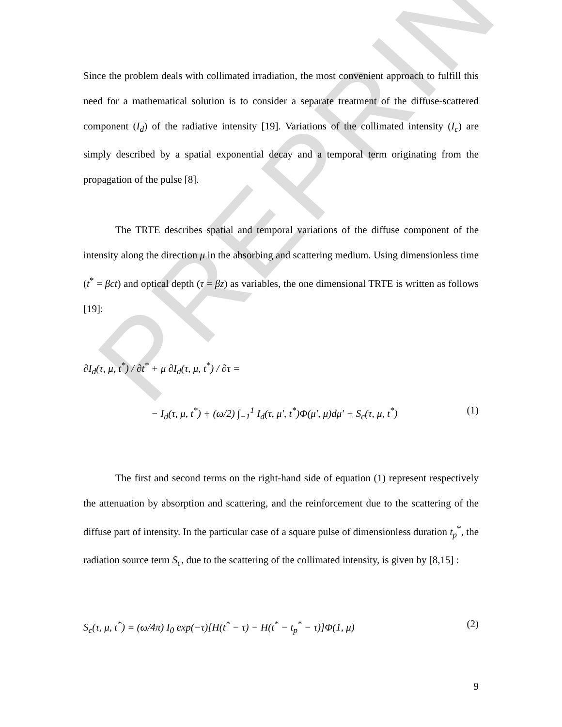PREPRINT
Since the problem deals with collimated irradiation, the most convenient approach to fulfill this need for a mathematical solution is to consider a separate treatment of the diffuse-scattered component (I<sub>d</sub>) of the radiative intensity [19]. Variations of the collimated intensity (I<sub>c</sub>) are simply described by a spatial exponential decay and a temporal term originating from the propagation of the pulse [8].
The TRTE describes spatial and temporal variations of the diffuse component of the intensity along the direction μ in the absorbing and scattering medium. Using dimensionless time (t<sup>*</sup> = βct) and optical depth (τ = βz) as variables, the one dimensional TRTE is written as follows [19]:
∂I<sub>d</sub>(τ, μ, t<sup>*</sup>) / ∂t<sup>*</sup> + μ ∂I<sub>d</sub>(τ, μ, t<sup>*</sup>) / ∂τ =
− I<sub>d</sub>(τ, μ, t<sup>*</sup>) + (ω/2) ∫<sub>−1</sub><sup>1</sup> I<sub>d</sub>(τ, μ′, t<sup>*</sup>)Φ(μ′, μ)dμ′ + S<sub>c</sub>(τ, μ, t<sup>*</sup>)
(1)
The first and second terms on the right-hand side of equation (1) represent respectively the attenuation by absorption and scattering, and the reinforcement due to the scattering of the diffuse part of intensity. In the particular case of a square pulse of dimensionless duration t<sub>p</sub><sup>*</sup>, the radiation source term S<sub>c</sub>, due to the scattering of the collimated intensity, is given by [8,15] :
S<sub>c</sub>(τ, μ, t<sup>*</sup>) = (ω/4π) I<sub>0</sub> exp(−τ)[H(t<sup>*</sup> − τ) − H(t<sup>*</sup> − t<sub>p</sub><sup>*</sup> − τ)]Φ(1, μ)
(2)
9